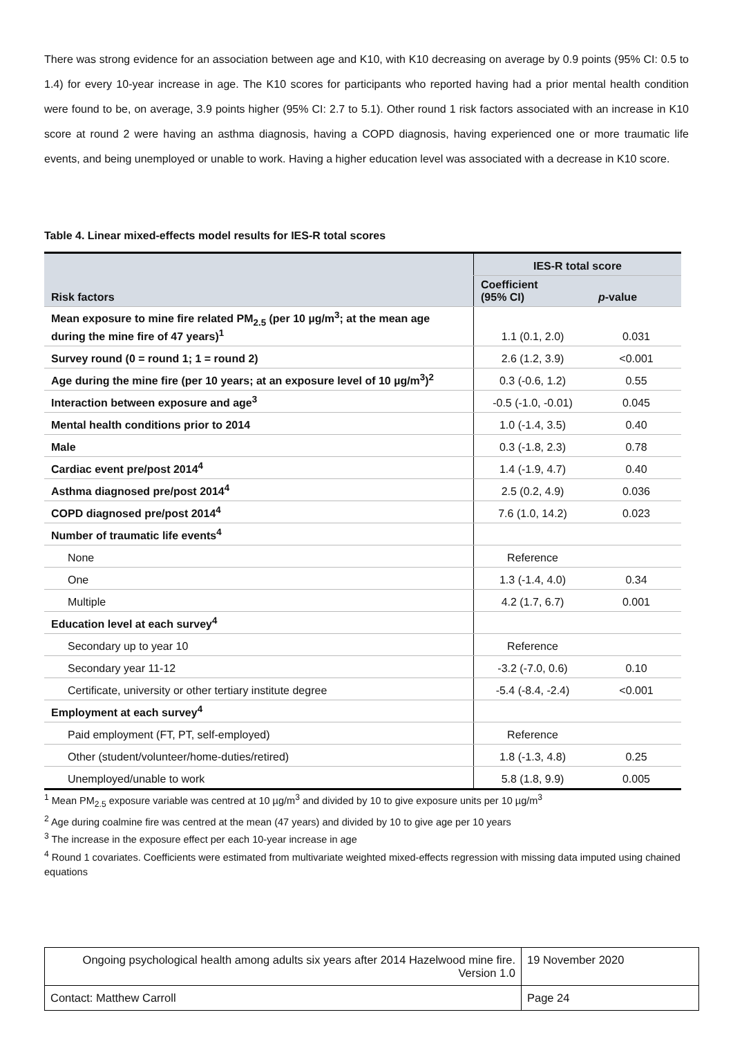There was strong evidence for an association between age and K10, with K10 decreasing on average by 0.9 points (95% CI: 0.5 to 1.4) for every 10-year increase in age. The K10 scores for participants who reported having had a prior mental health condition were found to be, on average, 3.9 points higher (95% CI: 2.7 to 5.1). Other round 1 risk factors associated with an increase in K10 score at round 2 were having an asthma diagnosis, having a COPD diagnosis, having experienced one or more traumatic life events, and being unemployed or unable to work. Having a higher education level was associated with a decrease in K10 score.
Table 4. Linear mixed-effects model results for IES-R total scores
| Risk factors | IES-R total score | |
| --- | --- | --- |
| | Coefficient (95% CI) | p -value |
| Mean exposure to mine fire related PM<sub>2.5</sub> (per 10 µg/m<sup>3</sup>; at the mean age during the mine fire of 47 years)<sup>1</sup> | 1.1 (0.1, 2.0) | 0.031 |
| Survey round (0 = round 1; 1 = round 2) | 2.6 (1.2, 3.9) | <0.001 |
| Age during the mine fire (per 10 years; at an exposure level of 10 µg/m<sup>3</sup>)<sup>2</sup> | 0.3 (-0.6, 1.2) | 0.55 |
| Interaction between exposure and age<sup>3</sup> | -0.5 (-1.0, -0.01) | 0.045 |
| Mental health conditions prior to 2014 | 1.0 (-1.4, 3.5) | 0.40 |
| Male | 0.3 (-1.8, 2.3) | 0.78 |
| Cardiac event pre/post 2014<sup>4</sup> | 1.4 (-1.9, 4.7) | 0.40 |
| Asthma diagnosed pre/post 2014<sup>4</sup> | 2.5 (0.2, 4.9) | 0.036 |
| COPD diagnosed pre/post 2014<sup>4</sup> | 7.6 (1.0, 14.2) | 0.023 |
| Number of traumatic life events<sup>4</sup> | | |
| None | Reference | |
| One | 1.3 (-1.4, 4.0) | 0.34 |
| Multiple | 4.2 (1.7, 6.7) | 0.001 |
| Education level at each survey<sup>4</sup> | | |
| Secondary up to year 10 | Reference | |
| Secondary year 11-12 | -3.2 (-7.0, 0.6) | 0.10 |
| Certificate, university or other tertiary institute degree | -5.4 (-8.4, -2.4) | <0.001 |
| Employment at each survey<sup>4</sup> | | |
| Paid employment (FT, PT, self-employed) | Reference | |
| Other (student/volunteer/home-duties/retired) | 1.8 (-1.3, 4.8) | 0.25 |
| Unemployed/unable to work | 5.8 (1.8, 9.9) | 0.005 |
<sup>1</sup> Mean PM<sub>2.5</sub> exposure variable was centred at 10 µg/m<sup>3</sup> and divided by 10 to give exposure units per 10 µg/m<sup>3</sup>
<sup>2</sup> Age during coalmine fire was centred at the mean (47 years) and divided by 10 to give age per 10 years
<sup>3</sup> The increase in the exposure effect per each 10-year increase in age
<sup>4</sup> Round 1 covariates. Coefficients were estimated from multivariate weighted mixed-effects regression with missing data imputed using chained equations
| Ongoing psychological health among adults six years after 2014 Hazelwood mine fire. Version 1.0 | 19 November 2020 |
| Contact: Matthew Carroll | Page 24 |